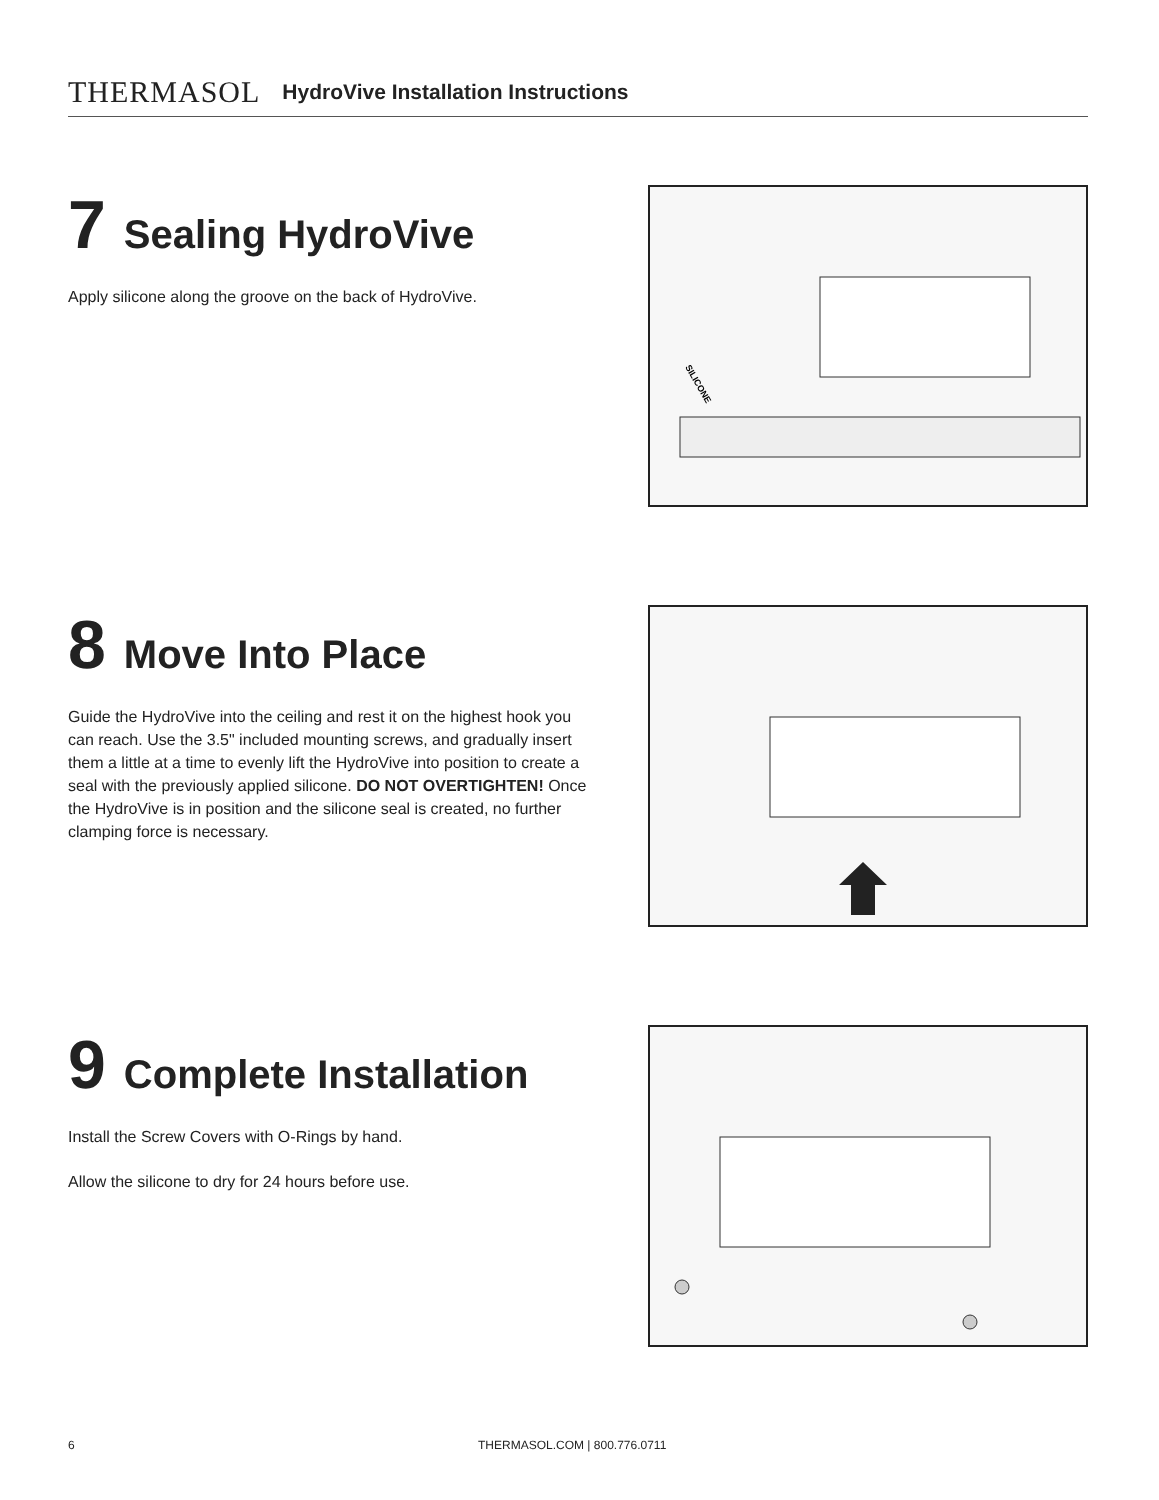THERMASOL HydroVive Installation Instructions
7 Sealing HydroVive
Apply silicone along the groove on the back of HydroVive.
SILICONE
8 Move Into Place
Guide the HydroVive into the ceiling and rest it on the highest hook you can reach. Use the 3.5" included mounting screws, and gradually insert them a little at a time to evenly lift the HydroVive into position to create a seal with the previously applied silicone. DO NOT OVERTIGHTEN! Once the HydroVive is in position and the silicone seal is created, no further clamping force is necessary.
9 Complete Installation
Install the Screw Covers with O-Rings by hand.
Allow the silicone to dry for 24 hours before use.
6 THERMASOL.COM | 800.776.0711